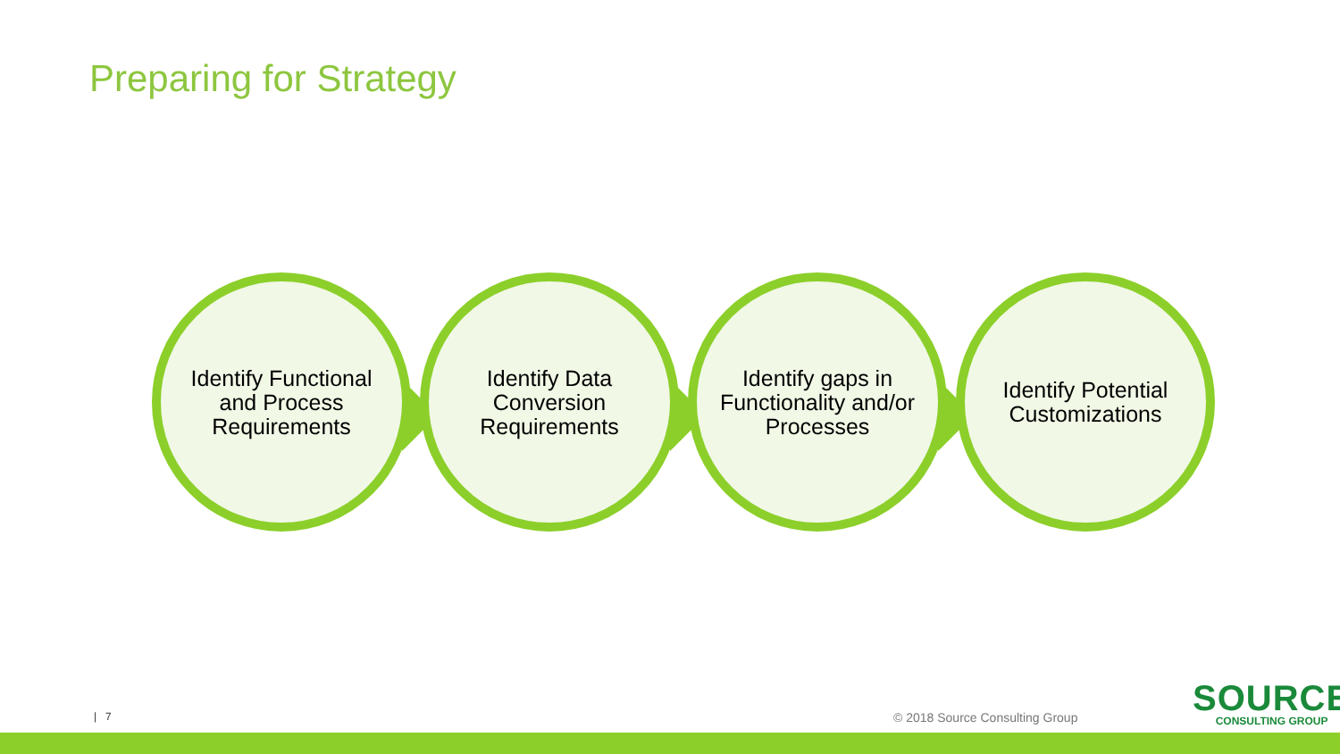Preparing for Strategy
Identify Functional and Process Requirements
Identify Data Conversion Requirements
Identify gaps in Functionality and/or Processes
Identify Potential Customizations
| 7 © 2018 Source Consulting Group
SOURCE
CONSULTING GROUP